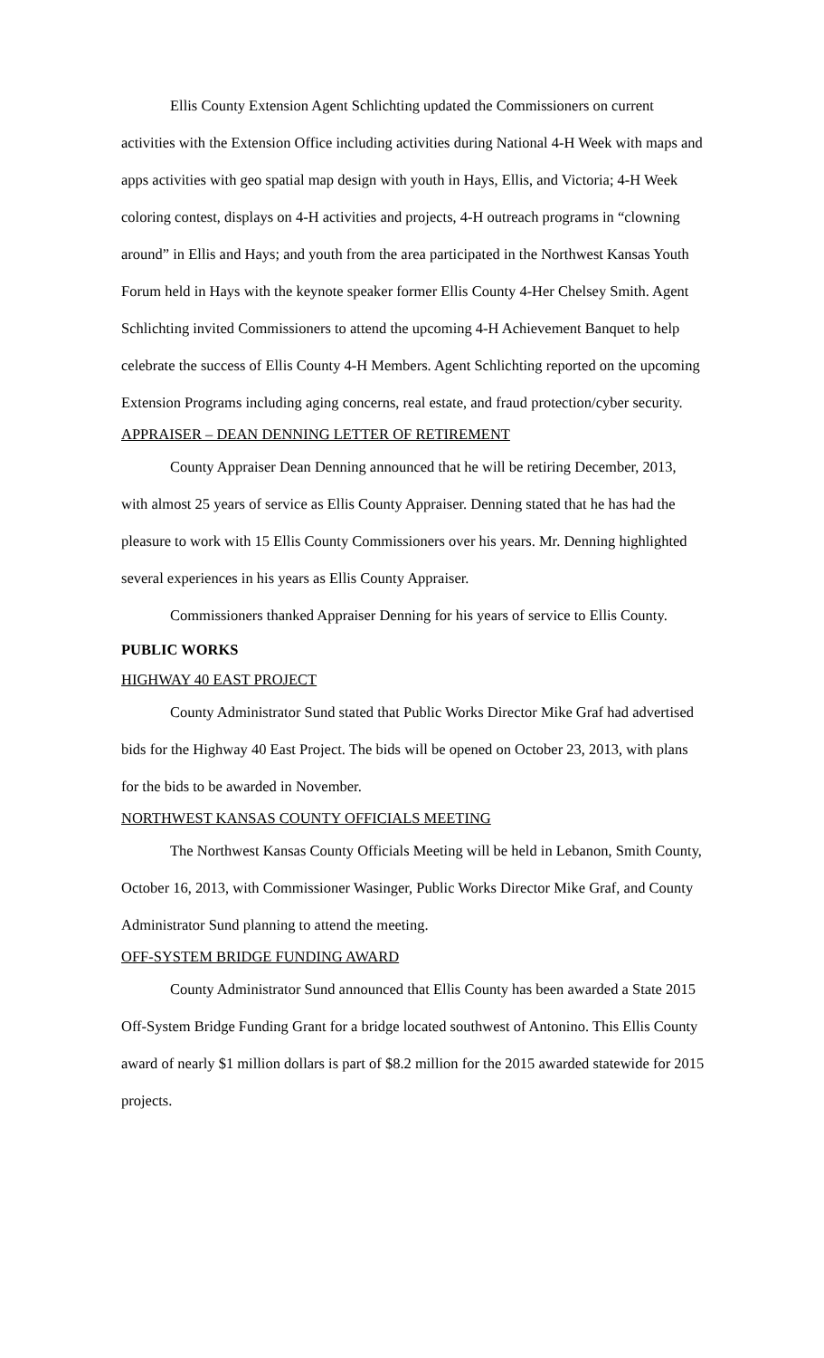Ellis County Extension Agent Schlichting updated the Commissioners on current activities with the Extension Office including activities during National 4-H Week with maps and apps activities with geo spatial map design with youth in Hays, Ellis, and Victoria; 4-H Week coloring contest, displays on 4-H activities and projects, 4-H outreach programs in “clowning around” in Ellis and Hays; and youth from the area participated in the Northwest Kansas Youth Forum held in Hays with the keynote speaker former Ellis County 4-Her Chelsey Smith. Agent Schlichting invited Commissioners to attend the upcoming 4-H Achievement Banquet to help celebrate the success of Ellis County 4-H Members. Agent Schlichting reported on the upcoming Extension Programs including aging concerns, real estate, and fraud protection/cyber security.
APPRAISER – DEAN DENNING LETTER OF RETIREMENT
County Appraiser Dean Denning announced that he will be retiring December, 2013, with almost 25 years of service as Ellis County Appraiser. Denning stated that he has had the pleasure to work with 15 Ellis County Commissioners over his years. Mr. Denning highlighted several experiences in his years as Ellis County Appraiser.
Commissioners thanked Appraiser Denning for his years of service to Ellis County.
PUBLIC WORKS
HIGHWAY 40 EAST PROJECT
County Administrator Sund stated that Public Works Director Mike Graf had advertised bids for the Highway 40 East Project. The bids will be opened on October 23, 2013, with plans for the bids to be awarded in November.
NORTHWEST KANSAS COUNTY OFFICIALS MEETING
The Northwest Kansas County Officials Meeting will be held in Lebanon, Smith County, October 16, 2013, with Commissioner Wasinger, Public Works Director Mike Graf, and County Administrator Sund planning to attend the meeting.
OFF-SYSTEM BRIDGE FUNDING AWARD
County Administrator Sund announced that Ellis County has been awarded a State 2015 Off-System Bridge Funding Grant for a bridge located southwest of Antonino. This Ellis County award of nearly $1 million dollars is part of $8.2 million for the 2015 awarded statewide for 2015 projects.